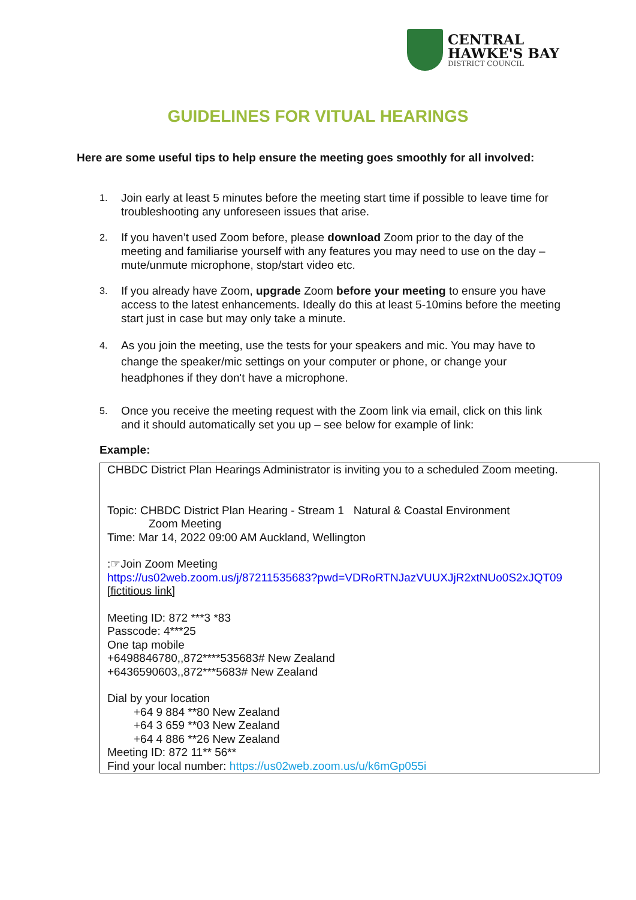CENTRAL
HAWKE'S BAY
DISTRICT COUNCIL
GUIDELINES FOR VITUAL HEARINGS
Here are some useful tips to help ensure the meeting goes smoothly for all involved:
1. Join early at least 5 minutes before the meeting start time if possible to leave time for troubleshooting any unforeseen issues that arise.
2. If you haven’t used Zoom before, please download Zoom prior to the day of the meeting and familiarise yourself with any features you may need to use on the day – mute/unmute microphone, stop/start video etc.
3. If you already have Zoom, upgrade Zoom before your meeting to ensure you have access to the latest enhancements. Ideally do this at least 5-10mins before the meeting start just in case but may only take a minute.
4. As you join the meeting, use the tests for your speakers and mic. You may have to change the speaker/mic settings on your computer or phone, or change your headphones if they don't have a microphone.
5. Once you receive the meeting request with the Zoom link via email, click on this link and it should automatically set you up – see below for example of link:
Example:
CHBDC District Plan Hearings Administrator is inviting you to a scheduled Zoom meeting.
Topic: CHBDC District Plan Hearing - Stream 1 Natural & Coastal Environment
Zoom Meeting
Time: Mar 14, 2022 09:00 AM Auckland, Wellington
:☞Join Zoom Meeting
https://us02web.zoom.us/j/87211535683?pwd=VDRoRTNJazVUUXJjR2xtNUo0S2xJQT09
[fictitious link]
Meeting ID: 872 ***3 *83
Passcode: 4***25
One tap mobile
+6498846780,,872****535683# New Zealand
+6436590603,,872***5683# New Zealand
Dial by your location
+64 9 884 **80 New Zealand
+64 3 659 **03 New Zealand
+64 4 886 **26 New Zealand
Meeting ID: 872 11** 56**
Find your local number: https://us02web.zoom.us/u/k6mGp055i